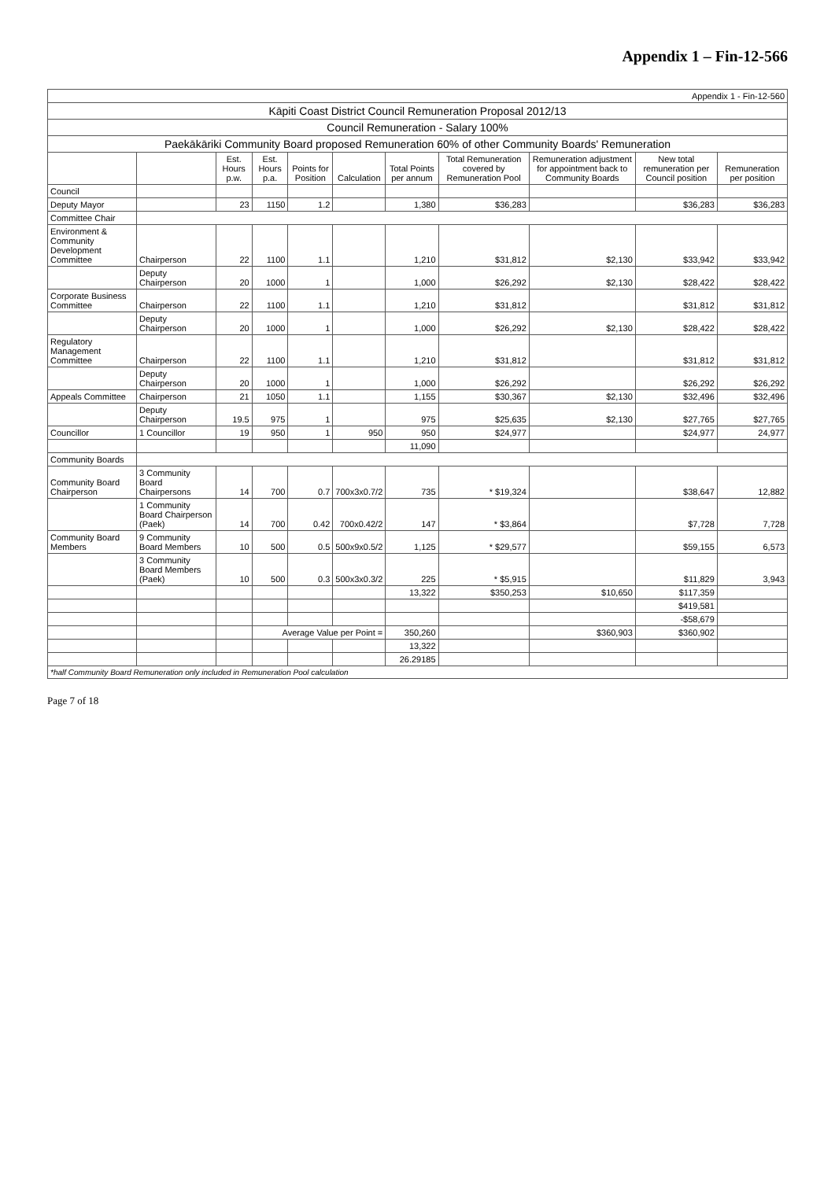Appendix 1 – Fin-12-566
| Appendix 1 - Fin-12-560 | | | | | | | | | | |
| Kāpiti Coast District Council Remuneration Proposal 2012/13 | | | | | | | | | | |
| Council Remuneration - Salary 100% | | | | | | | | | | |
| Paekākāriki Community Board proposed Remuneration 60% of other Community Boards' Remuneration | | | | | | | | | | |
| | | Est. Hours p.w. | Est. Hours p.a. | Points for Position | Calculation | Total Points per annum | Total Remuneration covered by Remuneration Pool | Remuneration adjustment for appointment back to Community Boards | New total remuneration per Council position | Remuneration per position |
| Council | | | | | | | | | | |
| Deputy Mayor | | 23 | 1150 | 1.2 | | 1,380 | $36,283 | | $36,283 | $36,283 |
| Committee Chair | | | | | | | | | | |
| Environment & Community Development Committee | Chairperson | 22 | 1100 | 1.1 | | 1,210 | $31,812 | $2,130 | $33,942 | $33,942 |
| | Deputy Chairperson | 20 | 1000 | 1 | | 1,000 | $26,292 | $2,130 | $28,422 | $28,422 |
| Corporate Business Committee | Chairperson | 22 | 1100 | 1.1 | | 1,210 | $31,812 | | $31,812 | $31,812 |
| | Deputy Chairperson | 20 | 1000 | 1 | | 1,000 | $26,292 | $2,130 | $28,422 | $28,422 |
| Regulatory Management Committee | Chairperson | 22 | 1100 | 1.1 | | 1,210 | $31,812 | | $31,812 | $31,812 |
| | Deputy Chairperson | 20 | 1000 | 1 | | 1,000 | $26,292 | | $26,292 | $26,292 |
| Appeals Committee | Chairperson | 21 | 1050 | 1.1 | | 1,155 | $30,367 | $2,130 | $32,496 | $32,496 |
| | Deputy Chairperson | 19.5 | 975 | 1 | | 975 | $25,635 | $2,130 | $27,765 | $27,765 |
| Councillor | 1 Councillor | 19 | 950 | 1 | 950 | 950 | $24,977 | | $24,977 | 24,977 |
| | | | | | | 11,090 | | | | |
| Community Boards | | | | | | | | | | |
| Community Board Chairperson | 3 Community Board Chairpersons | 14 | 700 | 0.7 | 700x3x0.7/2 | 735 | * $19,324 | | $38,647 | 12,882 |
| | 1 Community Board Chairperson (Paek) | 14 | 700 | 0.42 | 700x0.42/2 | 147 | * $3,864 | | $7,728 | 7,728 |
| Community Board Members | 9 Community Board Members | 10 | 500 | 0.5 | 500x9x0.5/2 | 1,125 | * $29,577 | | $59,155 | 6,573 |
| | 3 Community Board Members (Paek) | 10 | 500 | 0.3 | 500x3x0.3/2 | 225 | * $5,915 | | $11,829 | 3,943 |
| | | | | | | 13,322 | $350,253 | $10,650 | $117,359 | |
| | | | | | | | | | $419,581 | |
| | | | | | | | | | -$58,679 | |
| | | | Average Value per Point = | | | 350,260 | | $360,903 | $360,902 | |
| | | | | | | 13,322 | | | | |
| | | | | | | 26.29185 | | | | |
| *half Community Board Remuneration only included in Remuneration Pool calculation | | | | | | | | | | |
Page 7 of 18